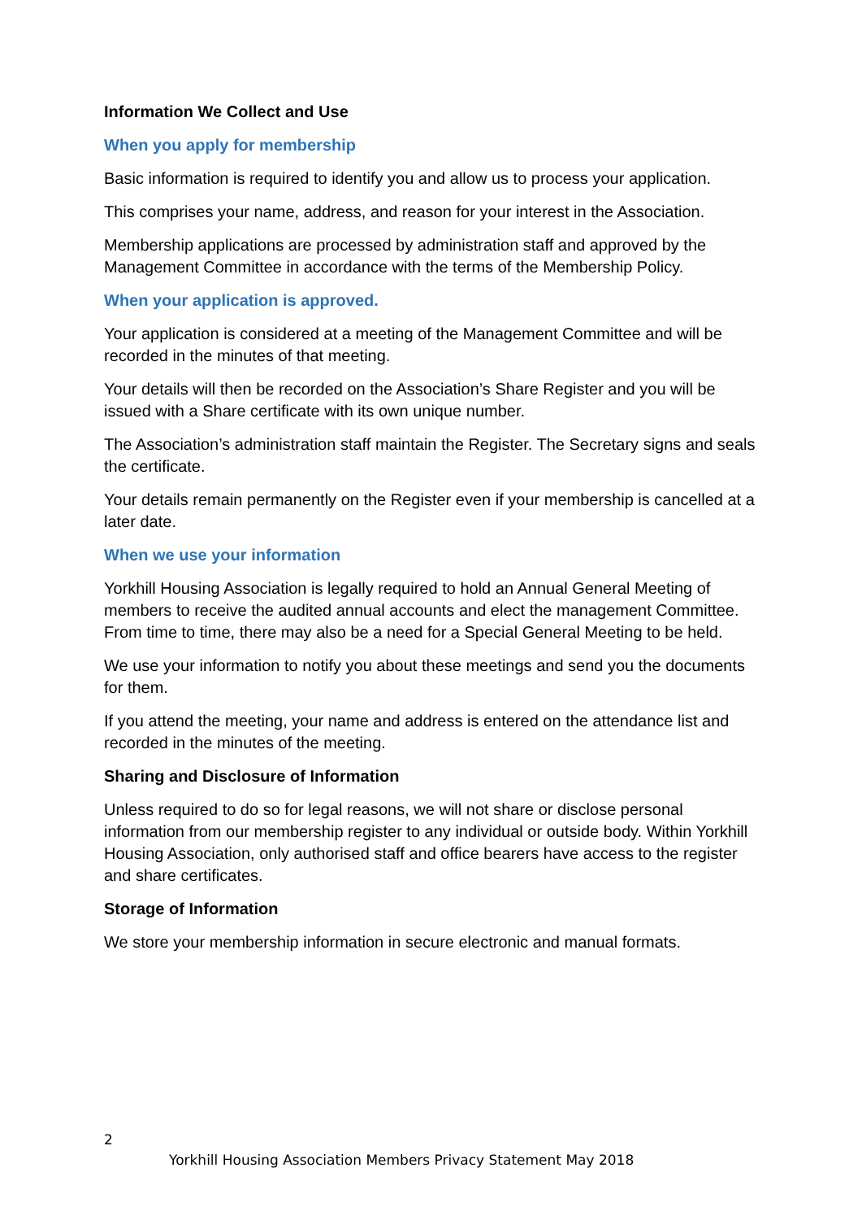Information We Collect and Use
When you apply for membership
Basic information is required to identify you and allow us to process your application.
This comprises your name, address, and reason for your interest in the Association.
Membership applications are processed by administration staff and approved by the Management Committee in accordance with the terms of the Membership Policy.
When your application is approved.
Your application is considered at a meeting of the Management Committee and will be recorded in the minutes of that meeting.
Your details will then be recorded on the Association’s Share Register and you will be issued with a Share certificate with its own unique number.
The Association’s administration staff maintain the Register. The Secretary signs and seals the certificate.
Your details remain permanently on the Register even if your membership is cancelled at a later date.
When we use your information
Yorkhill Housing Association is legally required to hold an Annual General Meeting of members to receive the audited annual accounts and elect the management Committee. From time to time, there may also be a need for a Special General Meeting to be held.
We use your information to notify you about these meetings and send you the documents for them.
If you attend the meeting, your name and address is entered on the attendance list and recorded in the minutes of the meeting.
Sharing and Disclosure of Information
Unless required to do so for legal reasons, we will not share or disclose personal information from our membership register to any individual or outside body. Within Yorkhill Housing Association, only authorised staff and office bearers have access to the register and share certificates.
Storage of Information
We store your membership information in secure electronic and manual formats.
2
Yorkhill Housing Association Members Privacy Statement May 2018